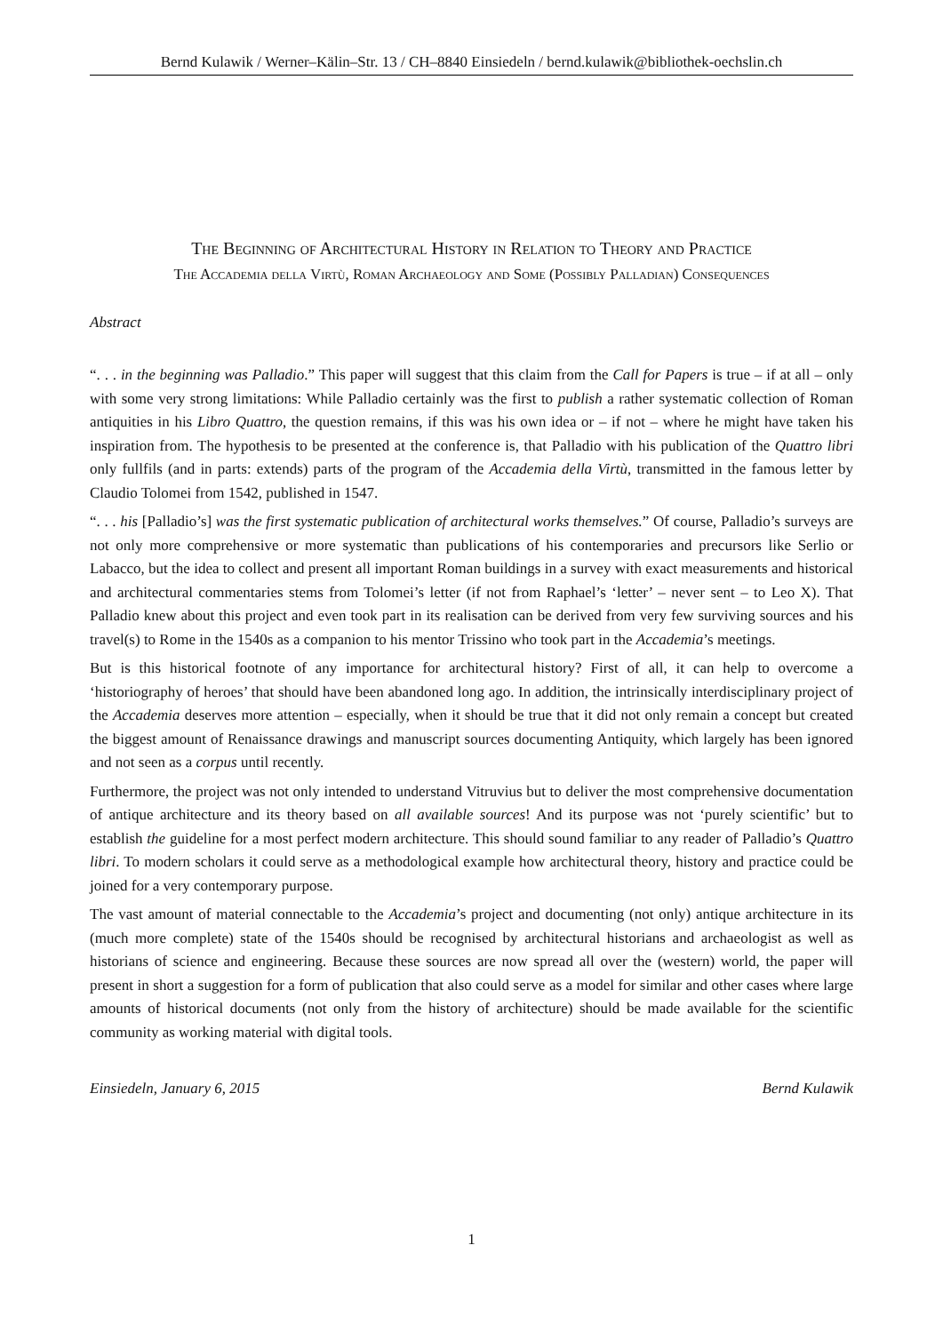Bernd Kulawik / Werner–Kälin–Str. 13 / CH–8840 Einsiedeln / bernd.kulawik@bibliothek-oechslin.ch
The Beginning of Architectural History in Relation to Theory and Practice
The Accademia della Virtù, Roman Archaeology and Some (Possibly Palladian) Consequences
Abstract
“. . . in the beginning was Palladio.” This paper will suggest that this claim from the Call for Papers is true – if at all – only with some very strong limitations: While Palladio certainly was the first to publish a rather systematic collection of Roman antiquities in his Libro Quattro, the question remains, if this was his own idea or – if not – where he might have taken his inspiration from. The hypothesis to be presented at the conference is, that Palladio with his publication of the Quattro libri only fullfils (and in parts: extends) parts of the program of the Accademia della Virtù, transmitted in the famous letter by Claudio Tolomei from 1542, published in 1547.
“. . . his [Palladio’s] was the first systematic publication of architectural works themselves.” Of course, Palladio’s surveys are not only more comprehensive or more systematic than publications of his contemporaries and precursors like Serlio or Labacco, but the idea to collect and present all important Roman buildings in a survey with exact measurements and historical and architectural commentaries stems from Tolomei’s letter (if not from Raphael’s ‘letter’ – never sent – to Leo X). That Palladio knew about this project and even took part in its realisation can be derived from very few surviving sources and his travel(s) to Rome in the 1540s as a companion to his mentor Trissino who took part in the Accademia’s meetings.
But is this historical footnote of any importance for architectural history? First of all, it can help to overcome a ‘historiography of heroes’ that should have been abandoned long ago. In addition, the intrinsically interdisciplinary project of the Accademia deserves more attention – especially, when it should be true that it did not only remain a concept but created the biggest amount of Renaissance drawings and manuscript sources documenting Antiquity, which largely has been ignored and not seen as a corpus until recently.
Furthermore, the project was not only intended to understand Vitruvius but to deliver the most comprehensive documentation of antique architecture and its theory based on all available sources! And its purpose was not ‘purely scientific’ but to establish the guideline for a most perfect modern architecture. This should sound familiar to any reader of Palladio’s Quattro libri. To modern scholars it could serve as a methodological example how architectural theory, history and practice could be joined for a very contemporary purpose.
The vast amount of material connectable to the Accademia’s project and documenting (not only) antique architecture in its (much more complete) state of the 1540s should be recognised by architectural historians and archaeologist as well as historians of science and engineering. Because these sources are now spread all over the (western) world, the paper will present in short a suggestion for a form of publication that also could serve as a model for similar and other cases where large amounts of historical documents (not only from the history of architecture) should be made available for the scientific community as working material with digital tools.
Einsiedeln, January 6, 2015 Bernd Kulawik
1